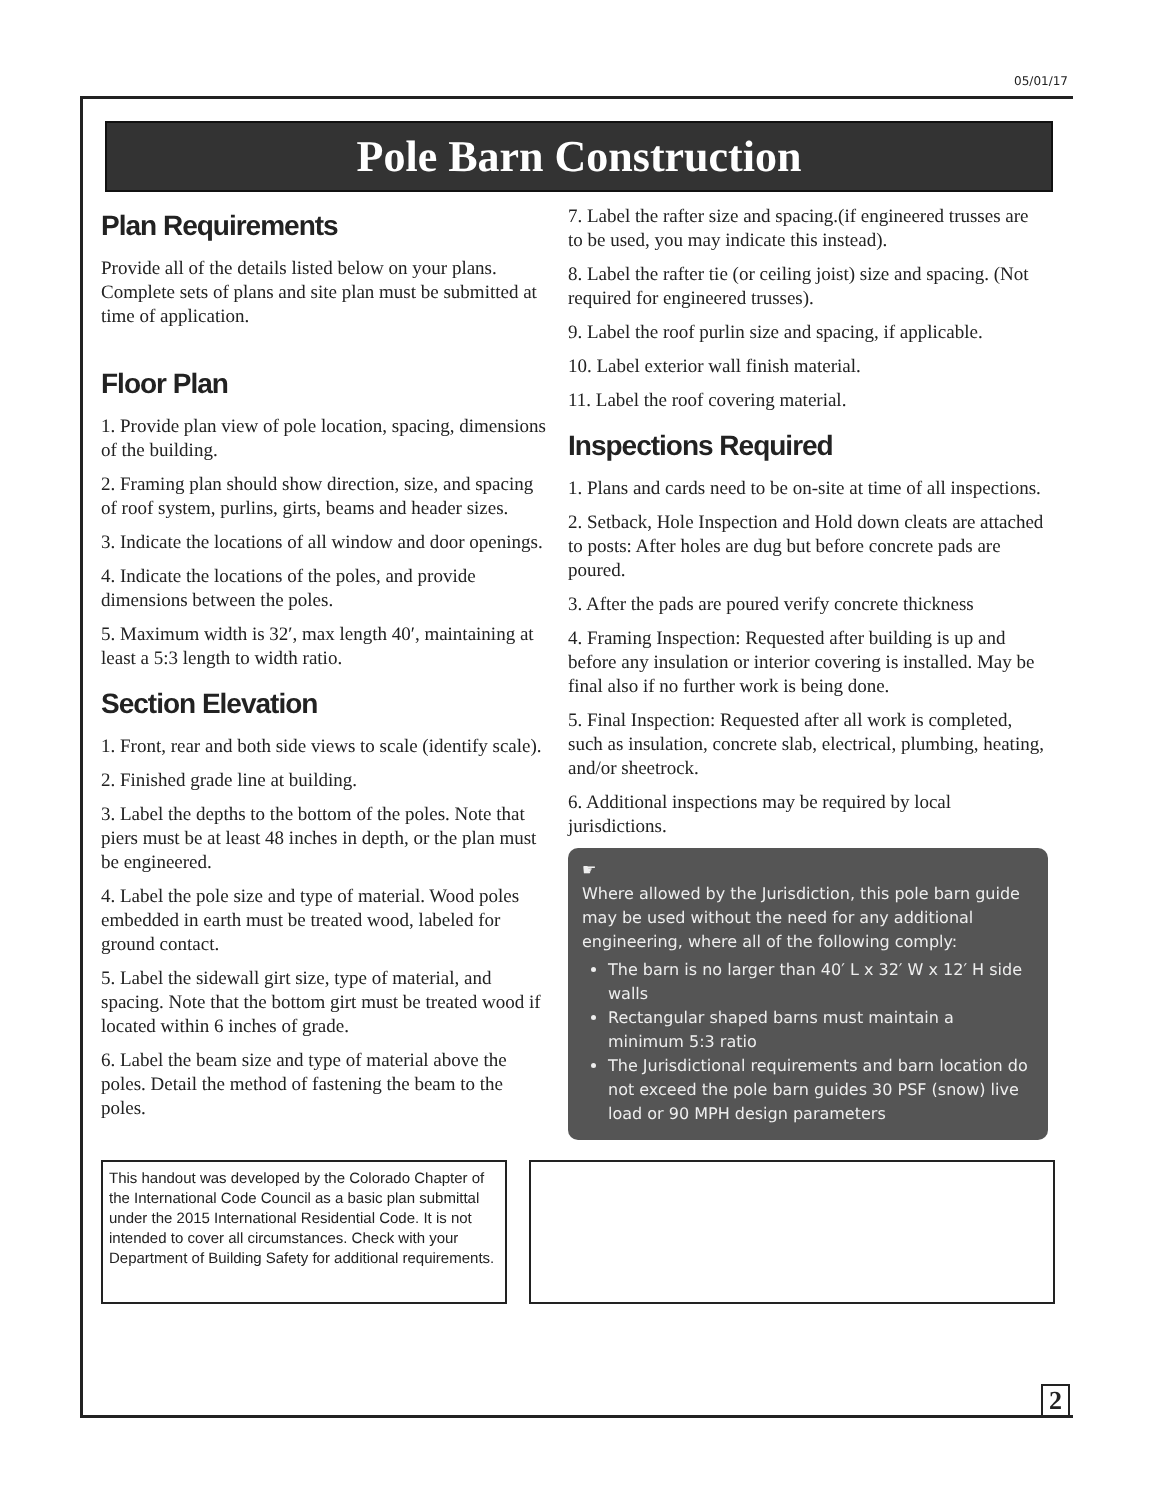05/01/17
Pole Barn Construction
Plan Requirements
Provide all of the details listed below on your plans. Complete sets of plans and site plan must be submitted at time of application.
Floor Plan
1. Provide plan view of pole location, spacing, dimensions of the building.
2. Framing plan should show direction, size, and spacing of roof system, purlins, girts, beams and header sizes.
3. Indicate the locations of all window and door openings.
4. Indicate the locations of the poles, and provide dimensions between the poles.
5. Maximum width is 32′, max length 40′, maintaining at least a 5:3 length to width ratio.
Section Elevation
1. Front, rear and both side views to scale (identify scale).
2. Finished grade line at building.
3. Label the depths to the bottom of the poles. Note that piers must be at least 48 inches in depth, or the plan must be engineered.
4. Label the pole size and type of material. Wood poles embedded in earth must be treated wood, labeled for ground contact.
5. Label the sidewall girt size, type of material, and spacing. Note that the bottom girt must be treated wood if located within 6 inches of grade.
6. Label the beam size and type of material above the poles. Detail the method of fastening the beam to the poles.
7. Label the rafter size and spacing.(if engineered trusses are to be used, you may indicate this instead).
8. Label the rafter tie (or ceiling joist) size and spacing. (Not required for engineered trusses).
9. Label the roof purlin size and spacing, if applicable.
10. Label exterior wall finish material.
11. Label the roof covering material.
Inspections Required
1. Plans and cards need to be on-site at time of all inspections.
2. Setback, Hole Inspection and Hold down cleats are attached to posts: After holes are dug but before concrete pads are poured.
3. After the pads are poured verify concrete thickness
4. Framing Inspection: Requested after building is up and before any insulation or interior covering is installed. May be final also if no further work is being done.
5. Final Inspection: Requested after all work is completed, such as insulation, concrete slab, electrical, plumbing, heating, and/or sheetrock.
6. Additional inspections may be required by local jurisdictions.
☛
Where allowed by the Jurisdiction, this pole barn guide may be used without the need for any additional engineering, where all of the following comply:
The barn is no larger than 40′ L x 32′ W x 12′ H side walls
Rectangular shaped barns must maintain a minimum 5:3 ratio
The Jurisdictional requirements and barn location do not exceed the pole barn guides 30 PSF (snow) live load or 90 MPH design parameters
This handout was developed by the Colorado Chapter of the International Code Council as a basic plan submittal under the 2015 International Residential Code. It is not intended to cover all circumstances. Check with your Department of Building Safety for additional requirements.
2